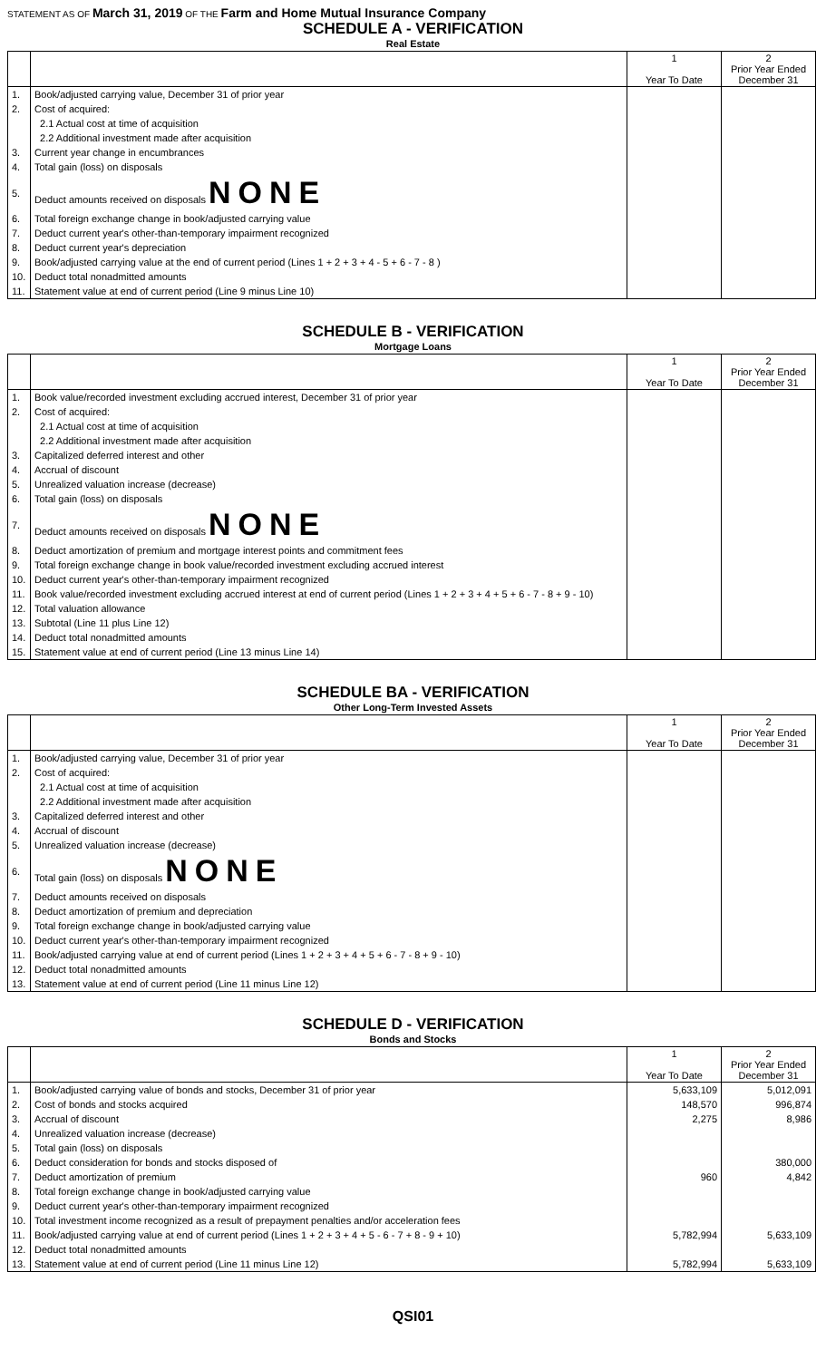STATEMENT AS OF March 31, 2019 OF THE Farm and Home Mutual Insurance Company
SCHEDULE A - VERIFICATION
Real Estate
| | | 1 Year To Date | 2 Prior Year Ended December 31 |
| --- | --- | --- | --- |
| 1. | Book/adjusted carrying value, December 31 of prior year | | |
| 2. | Cost of acquired: | | |
| | 2.1 Actual cost at time of acquisition | | |
| | 2.2 Additional investment made after acquisition | | |
| 3. | Current year change in encumbrances | | |
| 4. | Total gain (loss) on disposals | | |
| 5. | Deduct amounts received on disposals NONE | | |
| 6. | Total foreign exchange change in book/adjusted carrying value | | |
| 7. | Deduct current year's other-than-temporary impairment recognized | | |
| 8. | Deduct current year's depreciation | | |
| 9. | Book/adjusted carrying value at the end of current period (Lines 1 + 2 + 3 + 4 - 5 + 6 - 7 - 8 ) | | |
| 10. | Deduct total nonadmitted amounts | | |
| 11. | Statement value at end of current period (Line 9 minus Line 10) | | |
SCHEDULE B - VERIFICATION
Mortgage Loans
| | | 1 Year To Date | 2 Prior Year Ended December 31 |
| --- | --- | --- | --- |
| 1. | Book value/recorded investment excluding accrued interest, December 31 of prior year | | |
| 2. | Cost of acquired: | | |
| | 2.1 Actual cost at time of acquisition | | |
| | 2.2 Additional investment made after acquisition | | |
| 3. | Capitalized deferred interest and other | | |
| 4. | Accrual of discount | | |
| 5. | Unrealized valuation increase (decrease) | | |
| 6. | Total gain (loss) on disposals | | |
| 7. | Deduct amounts received on disposals NONE | | |
| 8. | Deduct amortization of premium and mortgage interest points and commitment fees | | |
| 9. | Total foreign exchange change in book value/recorded investment excluding accrued interest | | |
| 10. | Deduct current year's other-than-temporary impairment recognized | | |
| 11. | Book value/recorded investment excluding accrued interest at end of current period (Lines 1 + 2 + 3 + 4 + 5 + 6 - 7 - 8 + 9 - 10) | | |
| 12. | Total valuation allowance | | |
| 13. | Subtotal (Line 11 plus Line 12) | | |
| 14. | Deduct total nonadmitted amounts | | |
| 15. | Statement value at end of current period (Line 13 minus Line 14) | | |
SCHEDULE BA - VERIFICATION
Other Long-Term Invested Assets
| | | 1 Year To Date | 2 Prior Year Ended December 31 |
| --- | --- | --- | --- |
| 1. | Book/adjusted carrying value, December 31 of prior year | | |
| 2. | Cost of acquired: | | |
| | 2.1 Actual cost at time of acquisition | | |
| | 2.2 Additional investment made after acquisition | | |
| 3. | Capitalized deferred interest and other | | |
| 4. | Accrual of discount | | |
| 5. | Unrealized valuation increase (decrease) | | |
| 6. | Total gain (loss) on disposals NONE | | |
| 7. | Deduct amounts received on disposals | | |
| 8. | Deduct amortization of premium and depreciation | | |
| 9. | Total foreign exchange change in book/adjusted carrying value | | |
| 10. | Deduct current year's other-than-temporary impairment recognized | | |
| 11. | Book/adjusted carrying value at end of current period (Lines 1 + 2 + 3 + 4 + 5 + 6 - 7 - 8 + 9 - 10) | | |
| 12. | Deduct total nonadmitted amounts | | |
| 13. | Statement value at end of current period (Line 11 minus Line 12) | | |
SCHEDULE D - VERIFICATION
Bonds and Stocks
| | | 1 Year To Date | 2 Prior Year Ended December 31 |
| --- | --- | --- | --- |
| 1. | Book/adjusted carrying value of bonds and stocks, December 31 of prior year | 5,633,109 | 5,012,091 |
| 2. | Cost of bonds and stocks acquired | 148,570 | 996,874 |
| 3. | Accrual of discount | 2,275 | 8,986 |
| 4. | Unrealized valuation increase (decrease) | | |
| 5. | Total gain (loss) on disposals | | |
| 6. | Deduct consideration for bonds and stocks disposed of | | 380,000 |
| 7. | Deduct amortization of premium | 960 | 4,842 |
| 8. | Total foreign exchange change in book/adjusted carrying value | | |
| 9. | Deduct current year's other-than-temporary impairment recognized | | |
| 10. | Total investment income recognized as a result of prepayment penalties and/or acceleration fees | | |
| 11. | Book/adjusted carrying value at end of current period (Lines 1 + 2 + 3 + 4 + 5 - 6 - 7 + 8 - 9 + 10) | 5,782,994 | 5,633,109 |
| 12. | Deduct total nonadmitted amounts | | |
| 13. | Statement value at end of current period (Line 11 minus Line 12) | 5,782,994 | 5,633,109 |
QSI01